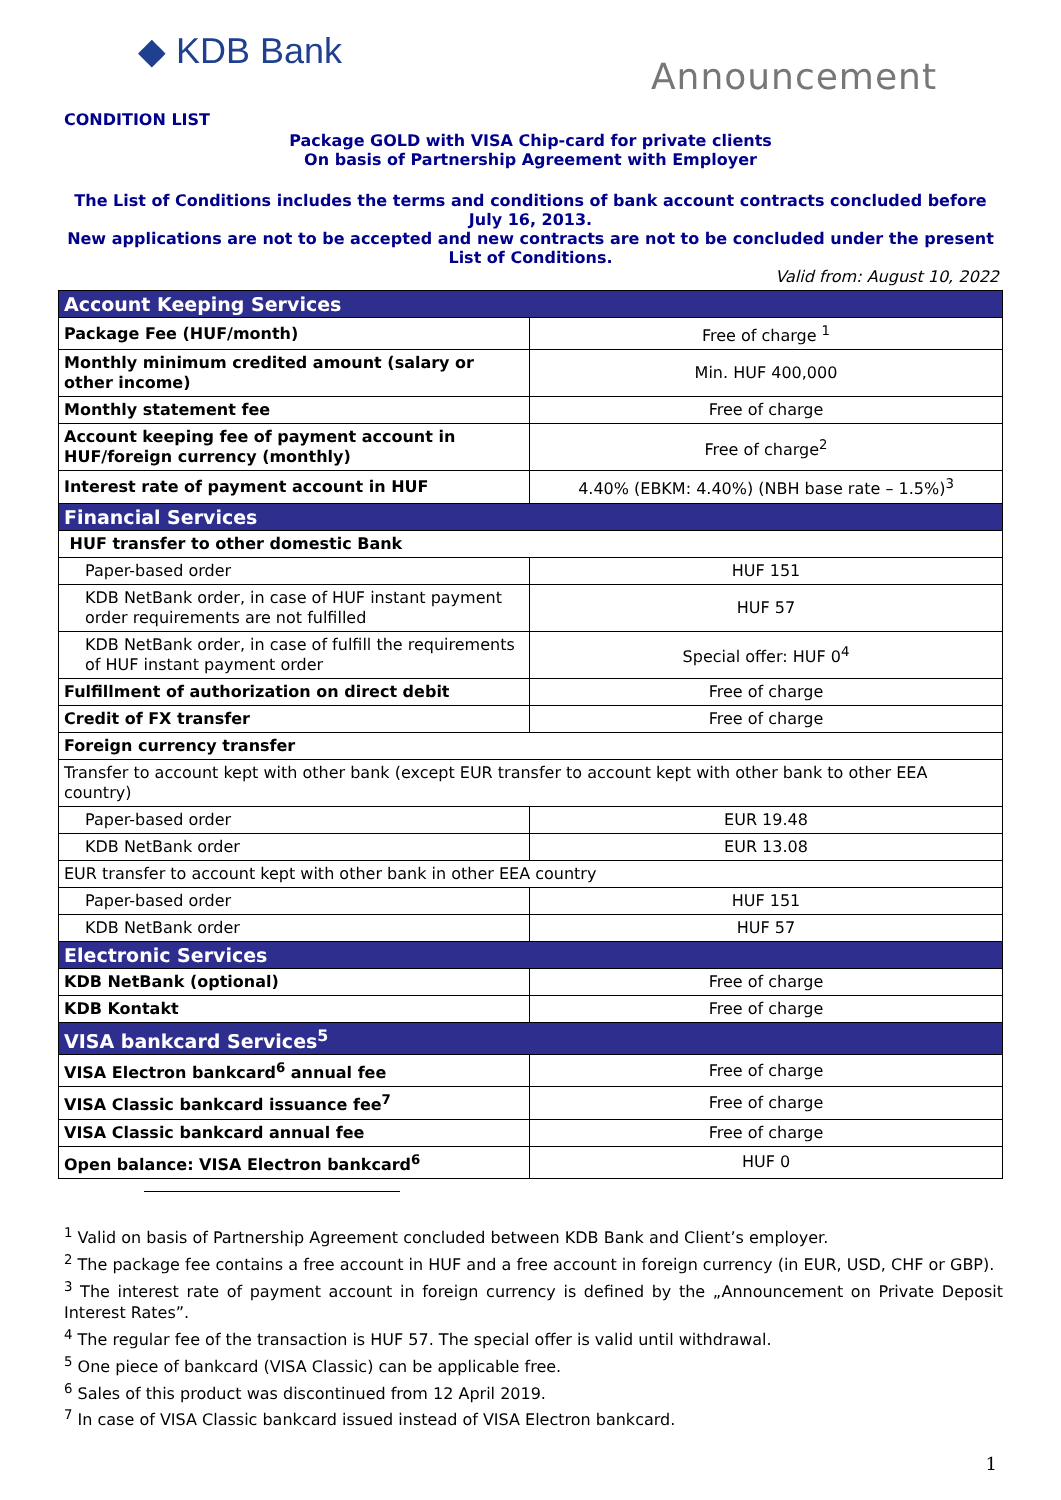◆ KDB Bank
Announcement
CONDITION LIST
Package GOLD with VISA Chip-card for private clients
On basis of Partnership Agreement with Employer
The List of Conditions includes the terms and conditions of bank account contracts concluded before July 16, 2013.
New applications are not to be accepted and new contracts are not to be concluded under the present List of Conditions.
Valid from: August 10, 2022
| Account Keeping Services | |
| --- | --- |
| Package Fee (HUF/month) | Free of charge <sup>1</sup> |
| Monthly minimum credited amount (salary or other income) | Min. HUF 400,000 |
| Monthly statement fee | Free of charge |
| Account keeping fee of payment account in HUF/foreign currency (monthly) | Free of charge<sup>2</sup> |
| Interest rate of payment account in HUF | 4.40% (EBKM: 4.40%) (NBH base rate – 1.5%)<sup>3</sup> |
| Financial Services | |
| HUF transfer to other domestic Bank | |
| Paper-based order | HUF 151 |
| KDB NetBank order, in case of HUF instant payment order requirements are not fulfilled | HUF 57 |
| KDB NetBank order, in case of fulfill the requirements of HUF instant payment order | Special offer: HUF 0<sup>4</sup> |
| Fulfillment of authorization on direct debit | Free of charge |
| Credit of FX transfer | Free of charge |
| Foreign currency transfer | |
| Transfer to account kept with other bank (except EUR transfer to account kept with other bank to other EEA country) | |
| Paper-based order | EUR 19.48 |
| KDB NetBank order | EUR 13.08 |
| EUR transfer to account kept with other bank in other EEA country | |
| Paper-based order | HUF 151 |
| KDB NetBank order | HUF 57 |
| Electronic Services | |
| KDB NetBank (optional) | Free of charge |
| KDB Kontakt | Free of charge |
| VISA bankcard Services<sup>5</sup> | |
| VISA Electron bankcard<sup>6</sup> annual fee | Free of charge |
| VISA Classic bankcard issuance fee<sup>7</sup> | Free of charge |
| VISA Classic bankcard annual fee | Free of charge |
| Open balance: VISA Electron bankcard<sup>6</sup> | HUF 0 |
<sup>1</sup> Valid on basis of Partnership Agreement concluded between KDB Bank and Client’s employer.
<sup>2</sup> The package fee contains a free account in HUF and a free account in foreign currency (in EUR, USD, CHF or GBP).
<sup>3</sup> The interest rate of payment account in foreign currency is defined by the „Announcement on Private Deposit Interest Rates”.
<sup>4</sup> The regular fee of the transaction is HUF 57. The special offer is valid until withdrawal.
<sup>5</sup> One piece of bankcard (VISA Classic) can be applicable free.
<sup>6</sup> Sales of this product was discontinued from 12 April 2019.
<sup>7</sup> In case of VISA Classic bankcard issued instead of VISA Electron bankcard.
1